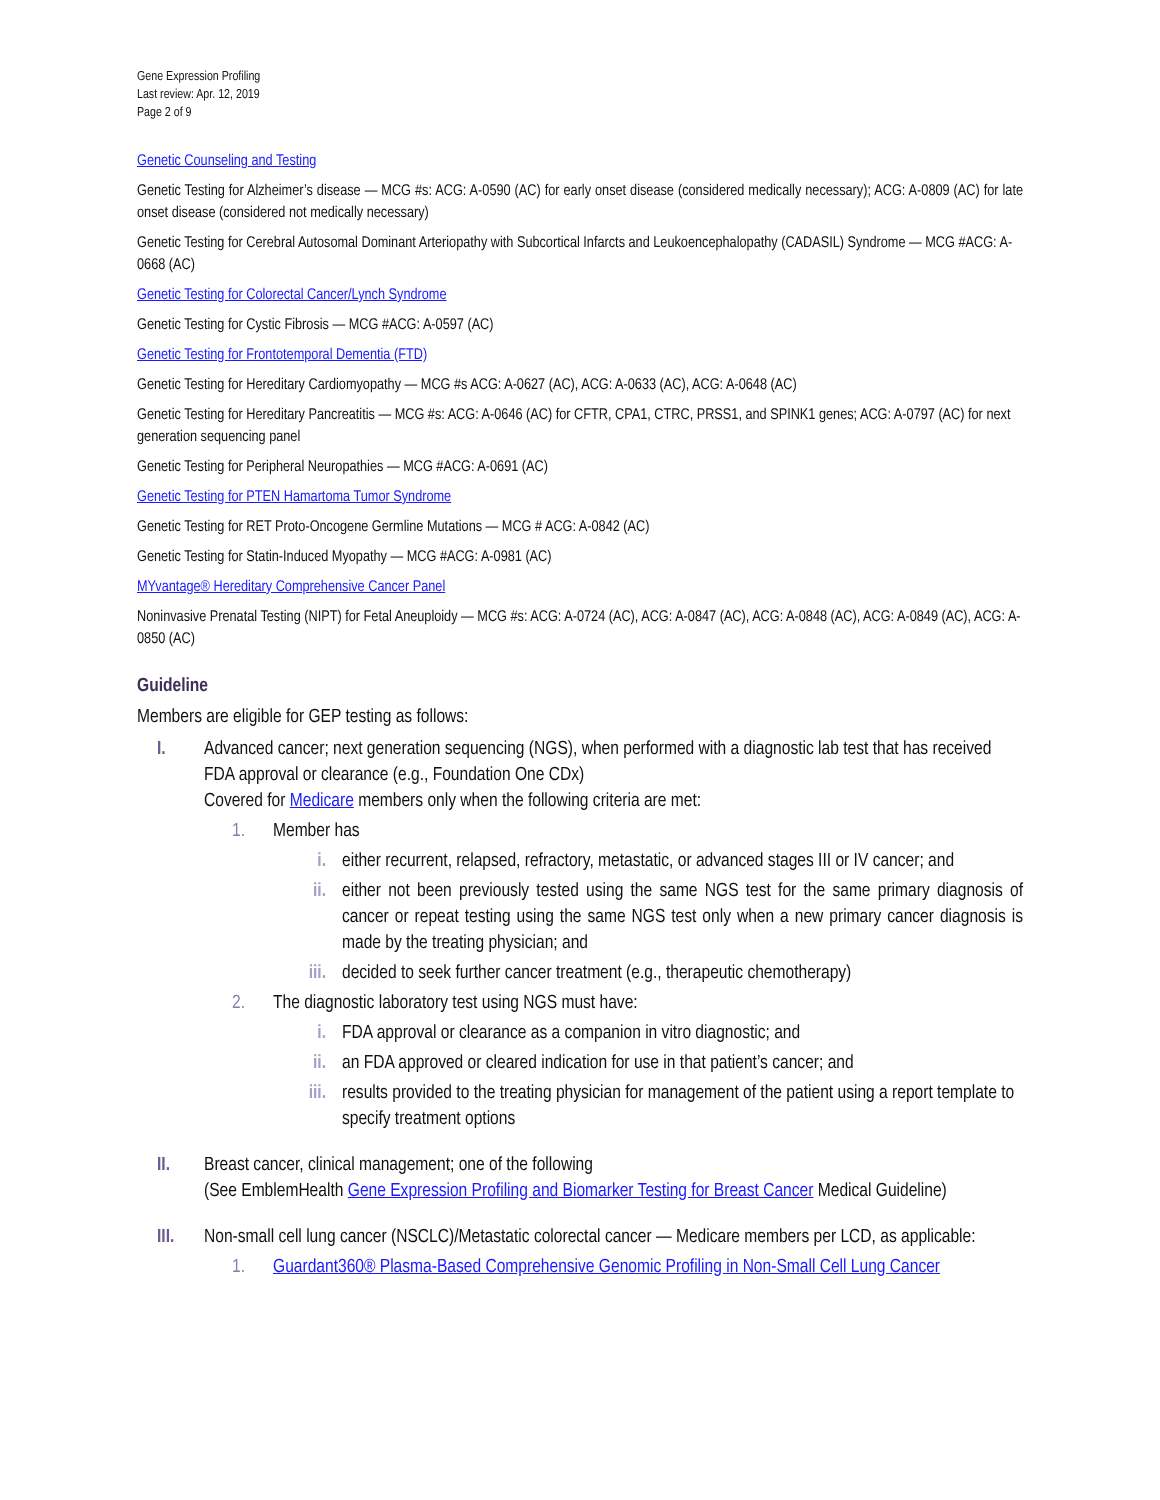Gene Expression Profiling
Last review: Apr. 12, 2019
Page 2 of 9
Genetic Counseling and Testing
Genetic Testing for Alzheimer’s disease — MCG #s: ACG: A-0590 (AC) for early onset disease (considered medically necessary); ACG: A-0809 (AC) for late onset disease (considered not medically necessary)
Genetic Testing for Cerebral Autosomal Dominant Arteriopathy with Subcortical Infarcts and Leukoencephalopathy (CADASIL) Syndrome — MCG #ACG: A-0668 (AC)
Genetic Testing for Colorectal Cancer/Lynch Syndrome
Genetic Testing for Cystic Fibrosis — MCG #ACG: A-0597 (AC)
Genetic Testing for Frontotemporal Dementia (FTD)
Genetic Testing for Hereditary Cardiomyopathy — MCG #s ACG: A-0627 (AC), ACG: A-0633 (AC), ACG: A-0648 (AC)
Genetic Testing for Hereditary Pancreatitis — MCG #s: ACG: A-0646 (AC) for CFTR, CPA1, CTRC, PRSS1, and SPINK1 genes; ACG: A-0797 (AC) for next generation sequencing panel
Genetic Testing for Peripheral Neuropathies — MCG #ACG: A-0691 (AC)
Genetic Testing for PTEN Hamartoma Tumor Syndrome
Genetic Testing for RET Proto-Oncogene Germline Mutations — MCG # ACG: A-0842 (AC)
Genetic Testing for Statin-Induced Myopathy — MCG #ACG: A-0981 (AC)
MYvantage® Hereditary Comprehensive Cancer Panel
Noninvasive Prenatal Testing (NIPT) for Fetal Aneuploidy — MCG #s: ACG: A-0724 (AC), ACG: A-0847 (AC), ACG: A-0848 (AC), ACG: A-0849 (AC), ACG: A-0850 (AC)
Guideline
Members are eligible for GEP testing as follows:
I. Advanced cancer; next generation sequencing (NGS), when performed with a diagnostic lab test that has received FDA approval or clearance (e.g., Foundation One CDx)
Covered for Medicare members only when the following criteria are met:
1. Member has
i. either recurrent, relapsed, refractory, metastatic, or advanced stages III or IV cancer; and
ii. either not been previously tested using the same NGS test for the same primary diagnosis of cancer or repeat testing using the same NGS test only when a new primary cancer diagnosis is made by the treating physician; and
iii. decided to seek further cancer treatment (e.g., therapeutic chemotherapy)
2. The diagnostic laboratory test using NGS must have:
i. FDA approval or clearance as a companion in vitro diagnostic; and
ii. an FDA approved or cleared indication for use in that patient’s cancer; and
iii. results provided to the treating physician for management of the patient using a report template to specify treatment options
II. Breast cancer, clinical management; one of the following
(See EmblemHealth Gene Expression Profiling and Biomarker Testing for Breast Cancer Medical Guideline)
III. Non-small cell lung cancer (NSCLC)/Metastatic colorectal cancer — Medicare members per LCD, as applicable:
1. Guardant360® Plasma-Based Comprehensive Genomic Profiling in Non-Small Cell Lung Cancer